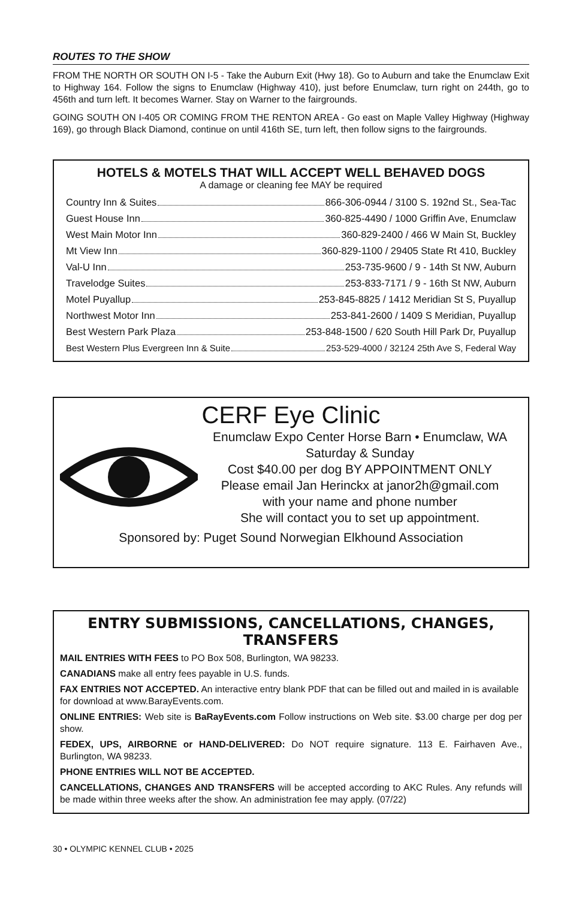ROUTES TO THE SHOW
FROM THE NORTH OR SOUTH ON I-5 - Take the Auburn Exit (Hwy 18). Go to Auburn and take the Enumclaw Exit to Highway 164. Follow the signs to Enumclaw (Highway 410), just before Enumclaw, turn right on 244th, go to 456th and turn left. It becomes Warner. Stay on Warner to the fairgrounds.
GOING SOUTH ON I-405 OR COMING FROM THE RENTON AREA - Go east on Maple Valley Highway (Highway 169), go through Black Diamond, continue on until 416th SE, turn left, then follow signs to the fairgrounds.
HOTELS & MOTELS THAT WILL ACCEPT WELL BEHAVED DOGS
A damage or cleaning fee MAY be required
Country Inn & Suites 866-306-0944 / 3100 S. 192nd St., Sea-Tac
Guest House Inn 360-825-4490 / 1000 Griffin Ave, Enumclaw
West Main Motor Inn 360-829-2400 / 466 W Main St, Buckley
Mt View Inn 360-829-1100 / 29405 State Rt 410, Buckley
Val-U Inn 253-735-9600 / 9 - 14th St NW, Auburn
Travelodge Suites 253-833-7171 / 9 - 16th St NW, Auburn
Motel Puyallup 253-845-8825 / 1412 Meridian St S, Puyallup
Northwest Motor Inn 253-841-2600 / 1409 S Meridian, Puyallup
Best Western Park Plaza 253-848-1500 / 620 South Hill Park Dr, Puyallup
Best Western Plus Evergreen Inn & Suite 253-529-4000 / 32124 25th Ave S, Federal Way
CERF Eye Clinic
Enumclaw Expo Center Horse Barn • Enumclaw, WA
Saturday & Sunday
Cost $40.00 per dog BY APPOINTMENT ONLY
Please email Jan Herinckx at janor2h@gmail.com
with your name and phone number
She will contact you to set up appointment.
Sponsored by: Puget Sound Norwegian Elkhound Association
ENTRY SUBMISSIONS, CANCELLATIONS, CHANGES, TRANSFERS
MAIL ENTRIES WITH FEES to PO Box 508, Burlington, WA 98233.
CANADIANS make all entry fees payable in U.S. funds.
FAX ENTRIES NOT ACCEPTED. An interactive entry blank PDF that can be filled out and mailed in is available for download at www.BarayEvents.com.
ONLINE ENTRIES: Web site is BaRayEvents.com Follow instructions on Web site. $3.00 charge per dog per show.
FEDEX, UPS, AIRBORNE or HAND-DELIVERED: Do NOT require signature. 113 E. Fairhaven Ave., Burlington, WA 98233.
PHONE ENTRIES WILL NOT BE ACCEPTED.
CANCELLATIONS, CHANGES AND TRANSFERS will be accepted according to AKC Rules. Any refunds will be made within three weeks after the show. An administration fee may apply. (07/22)
30 • OLYMPIC KENNEL CLUB • 2025